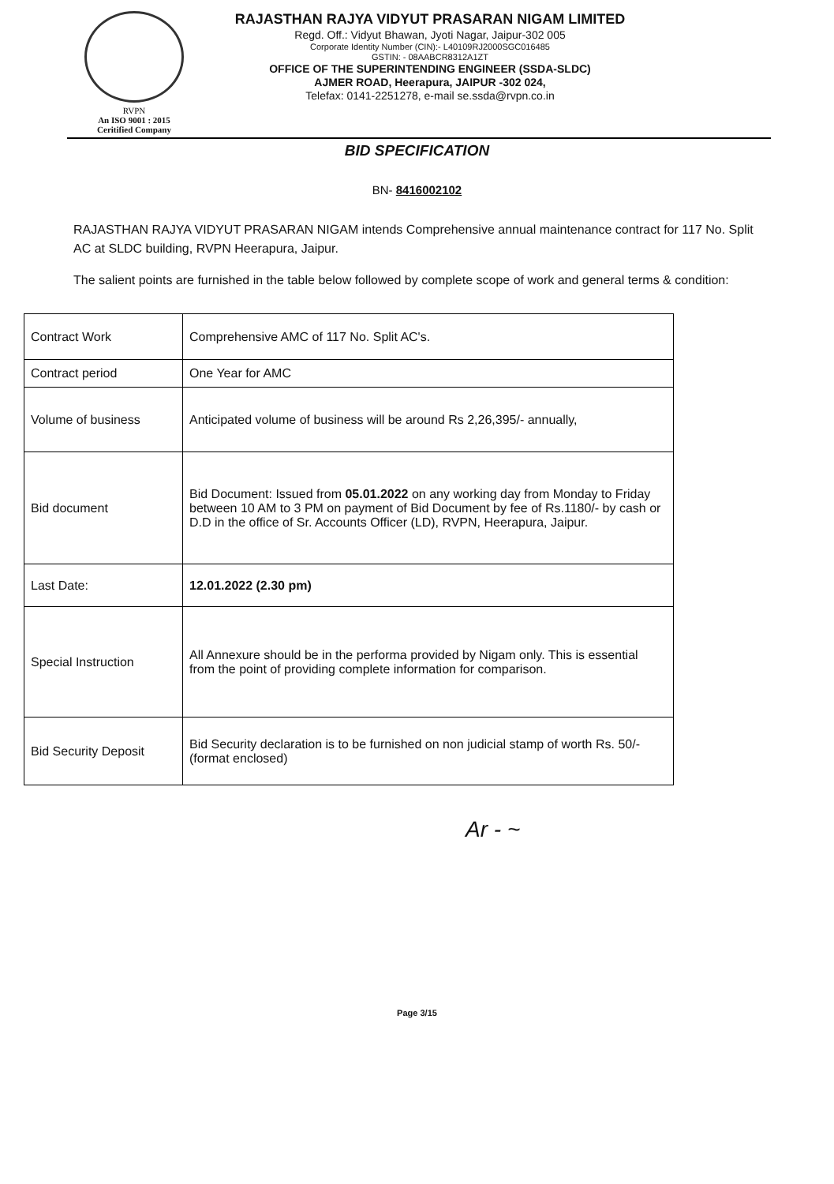RVPN
An ISO 9001 : 2015
Ceritified Company
RAJASTHAN RAJYA VIDYUT PRASARAN NIGAM LIMITED
Regd. Off.: Vidyut Bhawan, Jyoti Nagar, Jaipur-302 005
Corporate Identity Number (CIN):- L40109RJ2000SGC016485
GSTIN: - 08AABCR8312A1ZT
OFFICE OF THE SUPERINTENDING ENGINEER (SSDA-SLDC)
AJMER ROAD, Heerapura, JAIPUR -302 024,
Telefax: 0141-2251278, e-mail se.ssda@rvpn.co.in
BID SPECIFICATION
BN- 8416002102
RAJASTHAN RAJYA VIDYUT PRASARAN NIGAM intends Comprehensive annual maintenance contract for 117 No. Split AC at SLDC building, RVPN Heerapura, Jaipur.
The salient points are furnished in the table below followed by complete scope of work and general terms & condition:
| Contract Work | Comprehensive AMC of 117 No. Split AC's. |
| Contract period | One Year for AMC |
| Volume of business | Anticipated volume of business will be around Rs 2,26,395/- annually, |
| Bid document | Bid Document: Issued from 05.01.2022 on any working day from Monday to Friday between 10 AM to 3 PM on payment of Bid Document by fee of Rs.1180/- by cash or D.D in the office of Sr. Accounts Officer (LD), RVPN, Heerapura, Jaipur. |
| Last Date: | 12.01.2022 (2.30 pm) |
| Special Instruction | All Annexure should be in the performa provided by Nigam only. This is essential from the point of providing complete information for comparison. |
| Bid Security Deposit | Bid Security declaration is to be furnished on non judicial stamp of worth Rs. 50/- (format enclosed) |
Ar - ~
Page 3/15